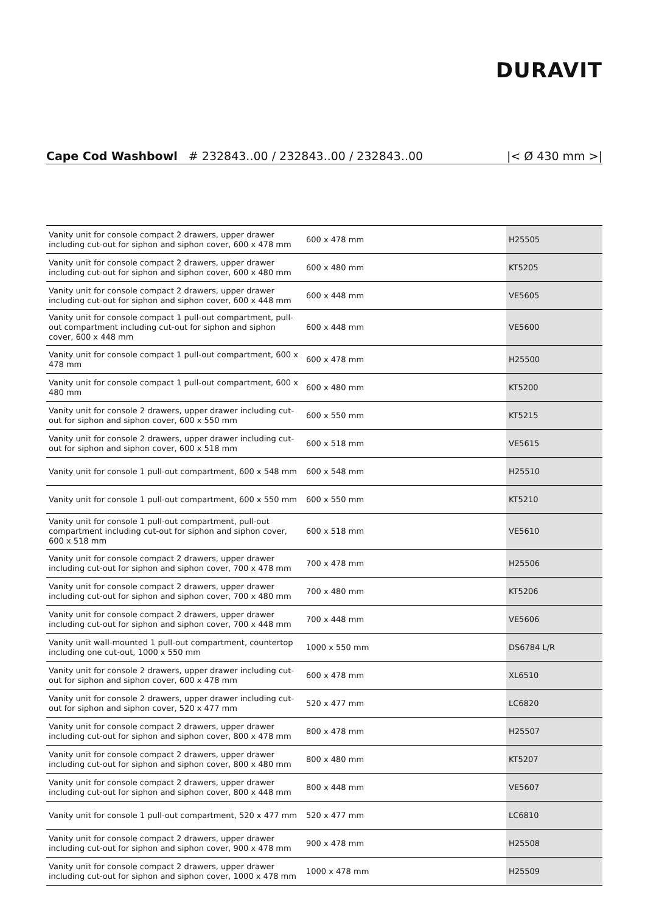DURAVIT
Cape Cod Washbowl # 232843..00 / 232843..00 / 232843..00 |< Ø 430 mm >|
| Vanity unit for console compact 2 drawers, upper drawer including cut-out for siphon and siphon cover, 600 x 478 mm | 600 x 478 mm | H25505 |
| Vanity unit for console compact 2 drawers, upper drawer including cut-out for siphon and siphon cover, 600 x 480 mm | 600 x 480 mm | KT5205 |
| Vanity unit for console compact 2 drawers, upper drawer including cut-out for siphon and siphon cover, 600 x 448 mm | 600 x 448 mm | VE5605 |
| Vanity unit for console compact 1 pull-out compartment, pull-out compartment including cut-out for siphon and siphon cover, 600 x 448 mm | 600 x 448 mm | VE5600 |
| Vanity unit for console compact 1 pull-out compartment, 600 x 478 mm | 600 x 478 mm | H25500 |
| Vanity unit for console compact 1 pull-out compartment, 600 x 480 mm | 600 x 480 mm | KT5200 |
| Vanity unit for console 2 drawers, upper drawer including cut-out for siphon and siphon cover, 600 x 550 mm | 600 x 550 mm | KT5215 |
| Vanity unit for console 2 drawers, upper drawer including cut-out for siphon and siphon cover, 600 x 518 mm | 600 x 518 mm | VE5615 |
| Vanity unit for console 1 pull-out compartment, 600 x 548 mm | 600 x 548 mm | H25510 |
| Vanity unit for console 1 pull-out compartment, 600 x 550 mm | 600 x 550 mm | KT5210 |
| Vanity unit for console 1 pull-out compartment, pull-out compartment including cut-out for siphon and siphon cover, 600 x 518 mm | 600 x 518 mm | VE5610 |
| Vanity unit for console compact 2 drawers, upper drawer including cut-out for siphon and siphon cover, 700 x 478 mm | 700 x 478 mm | H25506 |
| Vanity unit for console compact 2 drawers, upper drawer including cut-out for siphon and siphon cover, 700 x 480 mm | 700 x 480 mm | KT5206 |
| Vanity unit for console compact 2 drawers, upper drawer including cut-out for siphon and siphon cover, 700 x 448 mm | 700 x 448 mm | VE5606 |
| Vanity unit wall-mounted 1 pull-out compartment, countertop including one cut-out, 1000 x 550 mm | 1000 x 550 mm | DS6784 L/R |
| Vanity unit for console 2 drawers, upper drawer including cut-out for siphon and siphon cover, 600 x 478 mm | 600 x 478 mm | XL6510 |
| Vanity unit for console 2 drawers, upper drawer including cut-out for siphon and siphon cover, 520 x 477 mm | 520 x 477 mm | LC6820 |
| Vanity unit for console compact 2 drawers, upper drawer including cut-out for siphon and siphon cover, 800 x 478 mm | 800 x 478 mm | H25507 |
| Vanity unit for console compact 2 drawers, upper drawer including cut-out for siphon and siphon cover, 800 x 480 mm | 800 x 480 mm | KT5207 |
| Vanity unit for console compact 2 drawers, upper drawer including cut-out for siphon and siphon cover, 800 x 448 mm | 800 x 448 mm | VE5607 |
| Vanity unit for console 1 pull-out compartment, 520 x 477 mm | 520 x 477 mm | LC6810 |
| Vanity unit for console compact 2 drawers, upper drawer including cut-out for siphon and siphon cover, 900 x 478 mm | 900 x 478 mm | H25508 |
| Vanity unit for console compact 2 drawers, upper drawer including cut-out for siphon and siphon cover, 1000 x 478 mm | 1000 x 478 mm | H25509 |